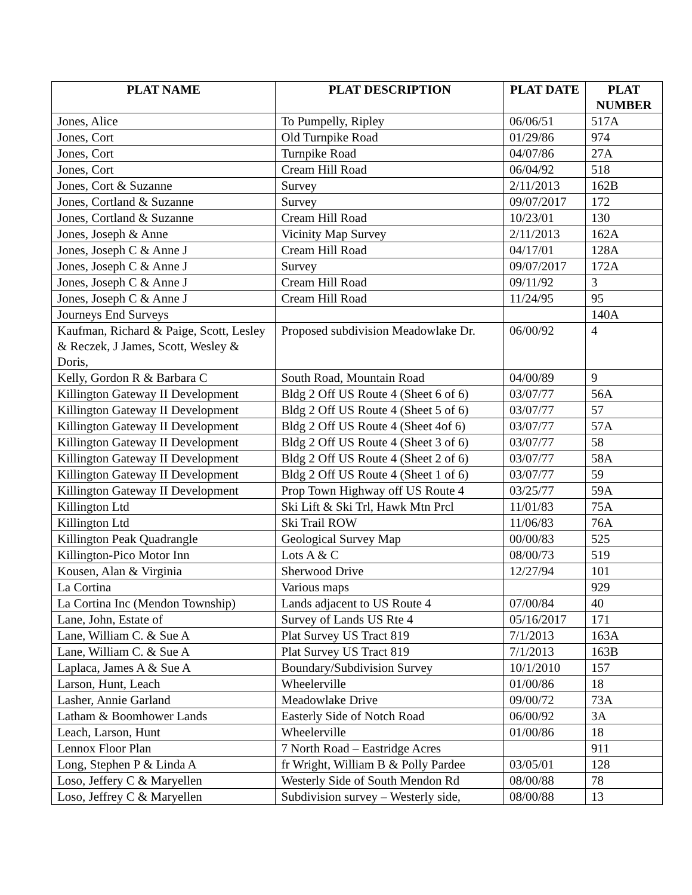| PLAT NAME | PLAT DESCRIPTION | PLAT DATE | PLAT NUMBER |
| --- | --- | --- | --- |
| Jones, Alice | To Pumpelly, Ripley | 06/06/51 | 517A |
| Jones, Cort | Old Turnpike Road | 01/29/86 | 974 |
| Jones, Cort | Turnpike Road | 04/07/86 | 27A |
| Jones, Cort | Cream Hill Road | 06/04/92 | 518 |
| Jones, Cort & Suzanne | Survey | 2/11/2013 | 162B |
| Jones, Cortland & Suzanne | Survey | 09/07/2017 | 172 |
| Jones, Cortland & Suzanne | Cream Hill Road | 10/23/01 | 130 |
| Jones, Joseph & Anne | Vicinity Map Survey | 2/11/2013 | 162A |
| Jones, Joseph C & Anne J | Cream Hill Road | 04/17/01 | 128A |
| Jones, Joseph C & Anne J | Survey | 09/07/2017 | 172A |
| Jones, Joseph C & Anne J | Cream Hill Road | 09/11/92 | 3 |
| Jones, Joseph C & Anne J | Cream Hill Road | 11/24/95 | 95 |
| Journeys End Surveys | | | 140A |
| Kaufman, Richard & Paige, Scott, Lesley & Reczek, J James, Scott, Wesley & Doris, | Proposed subdivision Meadowlake Dr. | 06/00/92 | 4 |
| Kelly, Gordon R & Barbara C | South Road, Mountain Road | 04/00/89 | 9 |
| Killington Gateway II Development | Bldg 2 Off US Route 4 (Sheet 6 of 6) | 03/07/77 | 56A |
| Killington Gateway II Development | Bldg 2 Off US Route 4 (Sheet 5 of 6) | 03/07/77 | 57 |
| Killington Gateway II Development | Bldg 2 Off US Route 4 (Sheet 4of 6) | 03/07/77 | 57A |
| Killington Gateway II Development | Bldg 2 Off US Route 4 (Sheet 3 of 6) | 03/07/77 | 58 |
| Killington Gateway II Development | Bldg 2 Off US Route 4 (Sheet 2 of 6) | 03/07/77 | 58A |
| Killington Gateway II Development | Bldg 2 Off US Route 4 (Sheet 1 of 6) | 03/07/77 | 59 |
| Killington Gateway II Development | Prop Town Highway off US Route 4 | 03/25/77 | 59A |
| Killington Ltd | Ski Lift & Ski Trl, Hawk Mtn Prcl | 11/01/83 | 75A |
| Killington Ltd | Ski Trail ROW | 11/06/83 | 76A |
| Killington Peak Quadrangle | Geological Survey Map | 00/00/83 | 525 |
| Killington-Pico Motor Inn | Lots A & C | 08/00/73 | 519 |
| Kousen, Alan & Virginia | Sherwood Drive | 12/27/94 | 101 |
| La Cortina | Various maps | | 929 |
| La Cortina Inc (Mendon Township) | Lands adjacent to US Route 4 | 07/00/84 | 40 |
| Lane, John, Estate of | Survey of Lands US Rte 4 | 05/16/2017 | 171 |
| Lane, William C. & Sue A | Plat Survey US Tract 819 | 7/1/2013 | 163A |
| Lane, William C. & Sue A | Plat Survey US Tract 819 | 7/1/2013 | 163B |
| Laplaca, James A & Sue A | Boundary/Subdivision Survey | 10/1/2010 | 157 |
| Larson, Hunt, Leach | Wheelerville | 01/00/86 | 18 |
| Lasher, Annie Garland | Meadowlake Drive | 09/00/72 | 73A |
| Latham & Boomhower Lands | Easterly Side of Notch Road | 06/00/92 | 3A |
| Leach, Larson, Hunt | Wheelerville | 01/00/86 | 18 |
| Lennox Floor Plan | 7 North Road – Eastridge Acres | | 911 |
| Long, Stephen P & Linda A | fr Wright, William B & Polly Pardee | 03/05/01 | 128 |
| Loso, Jeffery C & Maryellen | Westerly Side of South Mendon Rd | 08/00/88 | 78 |
| Loso, Jeffrey C & Maryellen | Subdivision survey – Westerly side, | 08/00/88 | 13 |